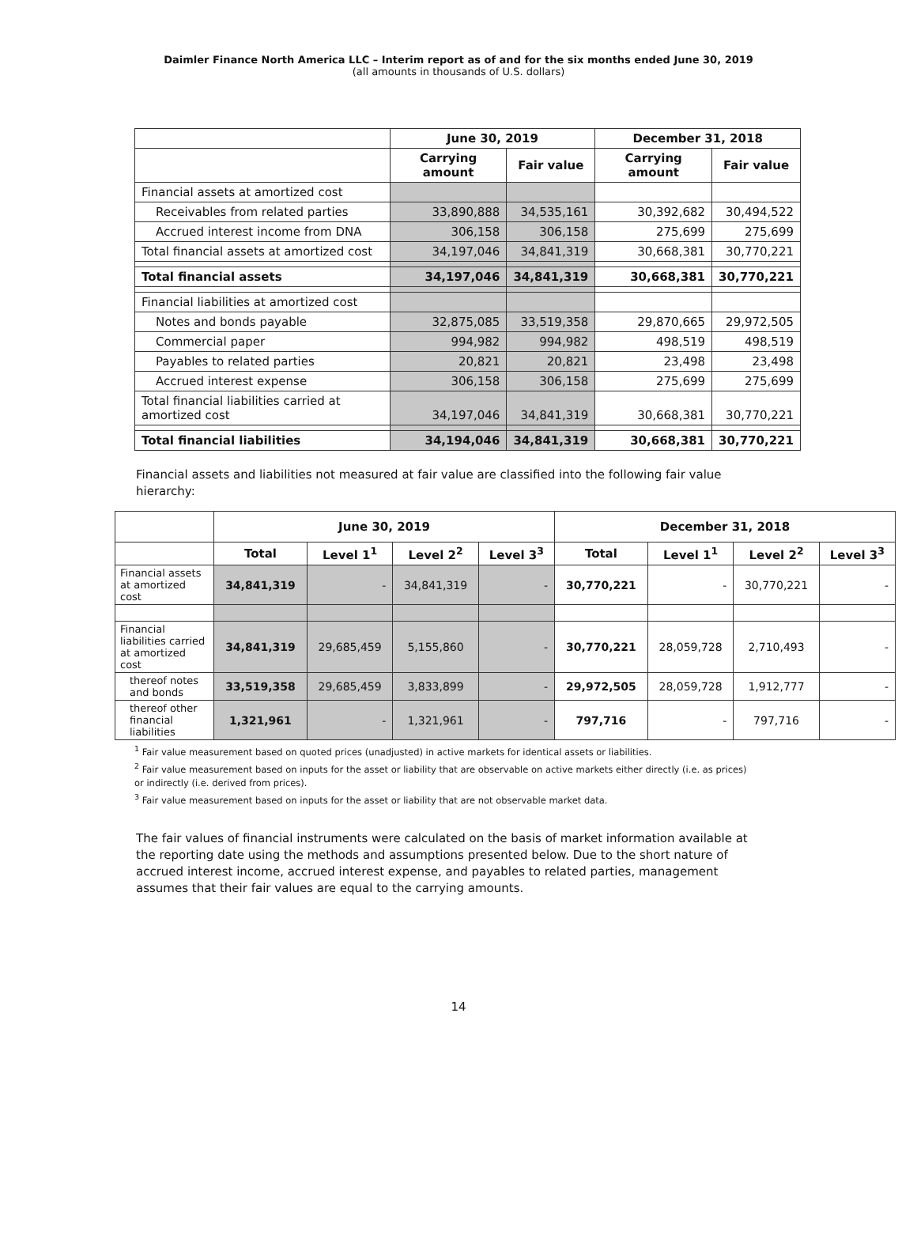Daimler Finance North America LLC – Interim report as of and for the six months ended June 30, 2019
(all amounts in thousands of U.S. dollars)
| | June 30, 2019 | | December 31, 2018 | |
| --- | --- | --- | --- | --- |
| | Carrying amount | Fair value | Carrying amount | Fair value |
| Financial assets at amortized cost | | | | |
| Receivables from related parties | 33,890,888 | 34,535,161 | 30,392,682 | 30,494,522 |
| Accrued interest income from DNA | 306,158 | 306,158 | 275,699 | 275,699 |
| Total financial assets at amortized cost | 34,197,046 | 34,841,319 | 30,668,381 | 30,770,221 |
| Total financial assets | 34,197,046 | 34,841,319 | 30,668,381 | 30,770,221 |
| Financial liabilities at amortized cost | | | | |
| Notes and bonds payable | 32,875,085 | 33,519,358 | 29,870,665 | 29,972,505 |
| Commercial paper | 994,982 | 994,982 | 498,519 | 498,519 |
| Payables to related parties | 20,821 | 20,821 | 23,498 | 23,498 |
| Accrued interest expense | 306,158 | 306,158 | 275,699 | 275,699 |
| Total financial liabilities carried at amortized cost | 34,197,046 | 34,841,319 | 30,668,381 | 30,770,221 |
| Total financial liabilities | 34,194,046 | 34,841,319 | 30,668,381 | 30,770,221 |
Financial assets and liabilities not measured at fair value are classified into the following fair value hierarchy:
| | June 30, 2019 | | | | December 31, 2018 | | | |
| --- | --- | --- | --- | --- | --- | --- | --- | --- |
| | Total | Level 1<sup>1</sup> | Level 2<sup>2</sup> | Level 3<sup>3</sup> | Total | Level 1<sup>1</sup> | Level 2<sup>2</sup> | Level 3<sup>3</sup> |
| Financial assets at amortized cost | 34,841,319 | - | 34,841,319 | - | 30,770,221 | - | 30,770,221 | - |
| Financial liabilities carried at amortized cost | 34,841,319 | 29,685,459 | 5,155,860 | - | 30,770,221 | 28,059,728 | 2,710,493 | - |
| thereof notes and bonds | 33,519,358 | 29,685,459 | 3,833,899 | - | 29,972,505 | 28,059,728 | 1,912,777 | - |
| thereof other financial liabilities | 1,321,961 | - | 1,321,961 | - | 797,716 | - | 797,716 | - |
<sup>1</sup> Fair value measurement based on quoted prices (unadjusted) in active markets for identical assets or liabilities.
<sup>2</sup> Fair value measurement based on inputs for the asset or liability that are observable on active markets either directly (i.e. as prices)
or indirectly (i.e. derived from prices).
<sup>3</sup> Fair value measurement based on inputs for the asset or liability that are not observable market data.
The fair values of financial instruments were calculated on the basis of market information available at the reporting date using the methods and assumptions presented below. Due to the short nature of accrued interest income, accrued interest expense, and payables to related parties, management assumes that their fair values are equal to the carrying amounts.
14